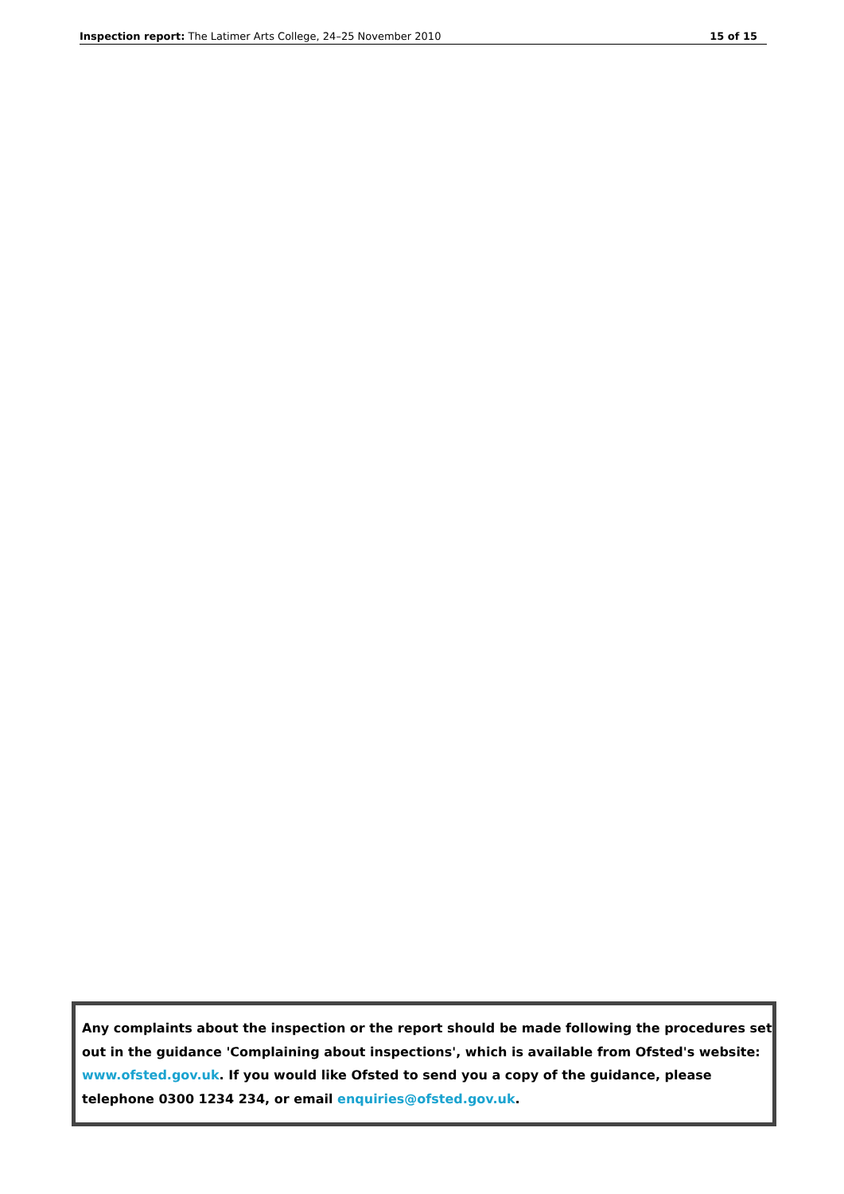Inspection report: The Latimer Arts College, 24–25 November 2010 15 of 15
Any complaints about the inspection or the report should be made following the procedures set out in the guidance 'Complaining about inspections', which is available from Ofsted's website: www.ofsted.gov.uk. If you would like Ofsted to send you a copy of the guidance, please telephone 0300 1234 234, or email enquiries@ofsted.gov.uk.